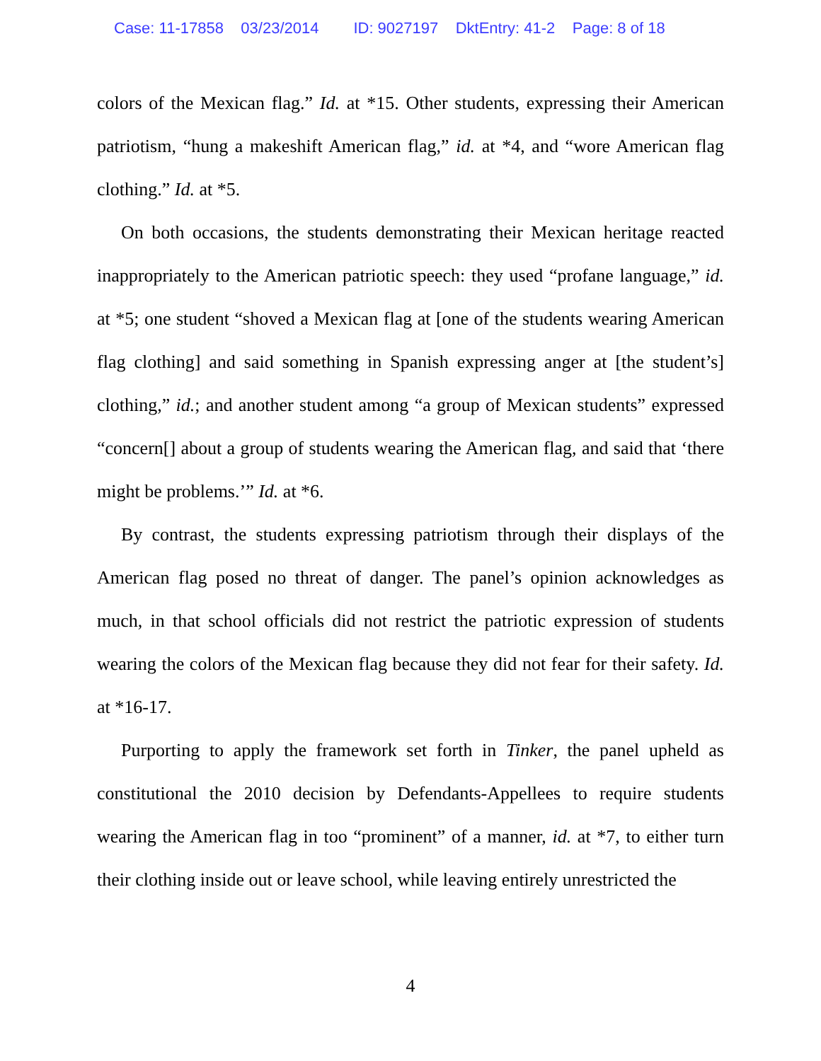Case: 11-17858 03/23/2014 ID: 9027197 DktEntry: 41-2 Page: 8 of 18
colors of the Mexican flag.” Id. at *15. Other students, expressing their American patriotism, “hung a makeshift American flag,” id. at *4, and “wore American flag clothing.” Id. at *5.
On both occasions, the students demonstrating their Mexican heritage reacted inappropriately to the American patriotic speech: they used “profane language,” id. at *5; one student “shoved a Mexican flag at [one of the students wearing American flag clothing] and said something in Spanish expressing anger at [the student’s] clothing,” id.; and another student among “a group of Mexican students” expressed “concern[] about a group of students wearing the American flag, and said that ‘there might be problems.’” Id. at *6.
By contrast, the students expressing patriotism through their displays of the American flag posed no threat of danger. The panel’s opinion acknowledges as much, in that school officials did not restrict the patriotic expression of students wearing the colors of the Mexican flag because they did not fear for their safety. Id. at *16-17.
Purporting to apply the framework set forth in Tinker, the panel upheld as constitutional the 2010 decision by Defendants-Appellees to require students wearing the American flag in too “prominent” of a manner, id. at *7, to either turn their clothing inside out or leave school, while leaving entirely unrestricted the
4